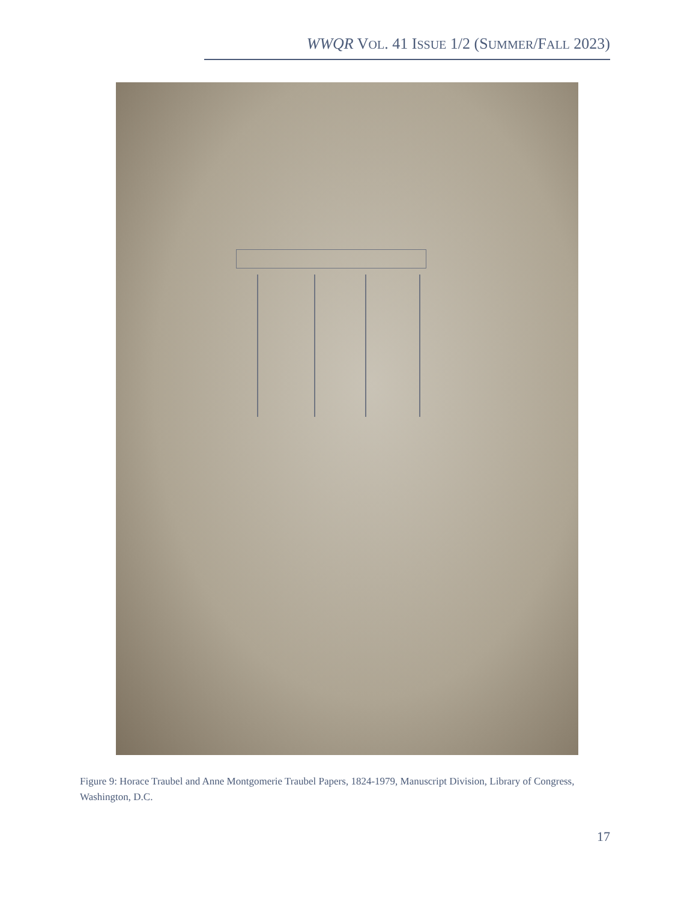WWQR VOL. 41 ISSUE 1/2 (SUMMER/FALL 2023)
Figure 9: Horace Traubel and Anne Montgomerie Traubel Papers, 1824-1979, Manuscript Division, Library of Congress, Washington, D.C.
17